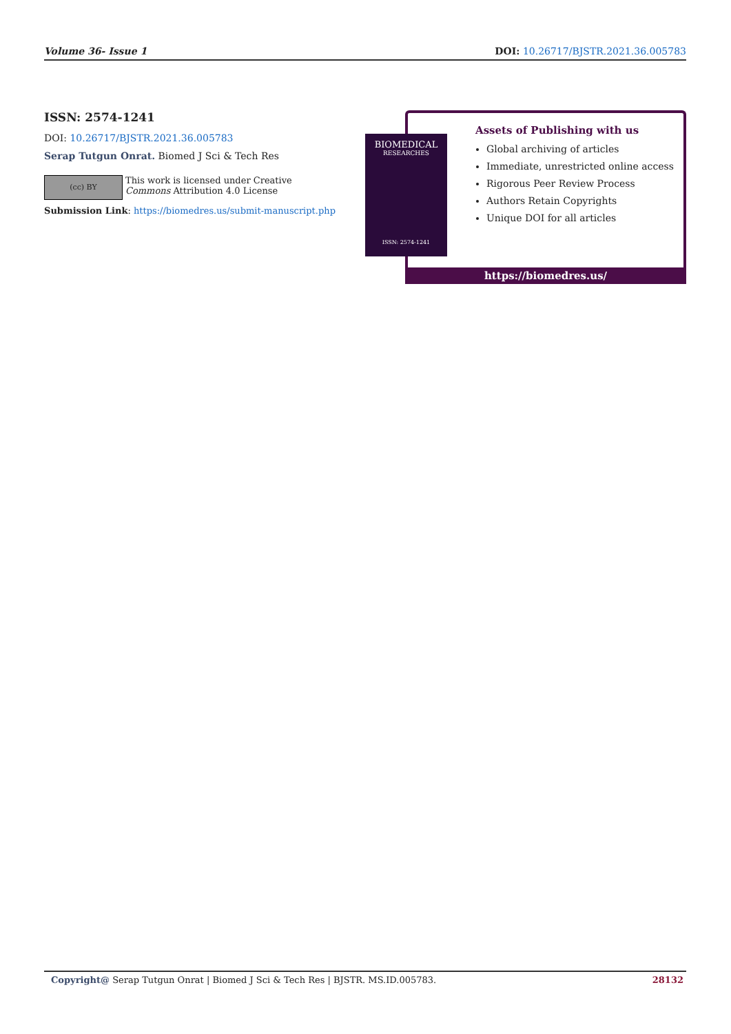Volume 36- Issue 1 DOI: 10.26717/BJSTR.2021.36.005783
ISSN: 2574-1241
DOI: 10.26717/BJSTR.2021.36.005783
Serap Tutgun Onrat. Biomed J Sci & Tech Res
(cc) BY
This work is licensed under Creative
Commons Attribution 4.0 License
Submission Link: https://biomedres.us/submit-manuscript.php
BIOMEDICAL
RESEARCHES
ISSN: 2574-1241
Assets of Publishing with us
Global archiving of articles
Immediate, unrestricted online access
Rigorous Peer Review Process
Authors Retain Copyrights
Unique DOI for all articles
https://biomedres.us/
Copyright@ Serap Tutgun Onrat | Biomed J Sci & Tech Res | BJSTR. MS.ID.005783. 28132